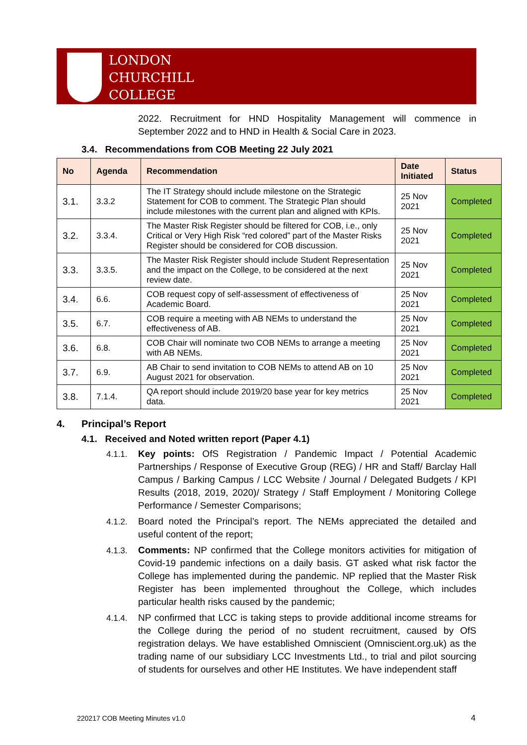LONDON
CHURCHILL
COLLEGE
2022. Recruitment for HND Hospitality Management will commence in September 2022 and to HND in Health & Social Care in 2023.
3.4. Recommendations from COB Meeting 22 July 2021
| No | Agenda | Recommendation | Date Initiated | Status |
| --- | --- | --- | --- | --- |
| 3.1. | 3.3.2 | The IT Strategy should include milestone on the Strategic Statement for COB to comment. The Strategic Plan should include milestones with the current plan and aligned with KPIs. | 25 Nov 2021 | Completed |
| 3.2. | 3.3.4. | The Master Risk Register should be filtered for COB, i.e., only Critical or Very High Risk “red colored” part of the Master Risks Register should be considered for COB discussion. | 25 Nov 2021 | Completed |
| 3.3. | 3.3.5. | The Master Risk Register should include Student Representation and the impact on the College, to be considered at the next review date. | 25 Nov 2021 | Completed |
| 3.4. | 6.6. | COB request copy of self-assessment of effectiveness of Academic Board. | 25 Nov 2021 | Completed |
| 3.5. | 6.7. | COB require a meeting with AB NEMs to understand the effectiveness of AB. | 25 Nov 2021 | Completed |
| 3.6. | 6.8. | COB Chair will nominate two COB NEMs to arrange a meeting with AB NEMs. | 25 Nov 2021 | Completed |
| 3.7. | 6.9. | AB Chair to send invitation to COB NEMs to attend AB on 10 August 2021 for observation. | 25 Nov 2021 | Completed |
| 3.8. | 7.1.4. | QA report should include 2019/20 base year for key metrics data. | 25 Nov 2021 | Completed |
4. Principal’s Report
4.1. Received and Noted written report (Paper 4.1)
4.1.1.
Key points: OfS Registration / Pandemic Impact / Potential Academic Partnerships / Response of Executive Group (REG) / HR and Staff/ Barclay Hall Campus / Barking Campus / LCC Website / Journal / Delegated Budgets / KPI Results (2018, 2019, 2020)/ Strategy / Staff Employment / Monitoring College Performance / Semester Comparisons;
4.1.2.
Board noted the Principal’s report. The NEMs appreciated the detailed and useful content of the report;
4.1.3.
Comments: NP confirmed that the College monitors activities for mitigation of Covid-19 pandemic infections on a daily basis. GT asked what risk factor the College has implemented during the pandemic. NP replied that the Master Risk Register has been implemented throughout the College, which includes particular health risks caused by the pandemic;
4.1.4.
NP confirmed that LCC is taking steps to provide additional income streams for the College during the period of no student recruitment, caused by OfS registration delays. We have established Omniscient (Omniscient.org.uk) as the trading name of our subsidiary LCC Investments Ltd., to trial and pilot sourcing of students for ourselves and other HE Institutes. We have independent staff
220217 COB Meeting Minutes v1.0
4